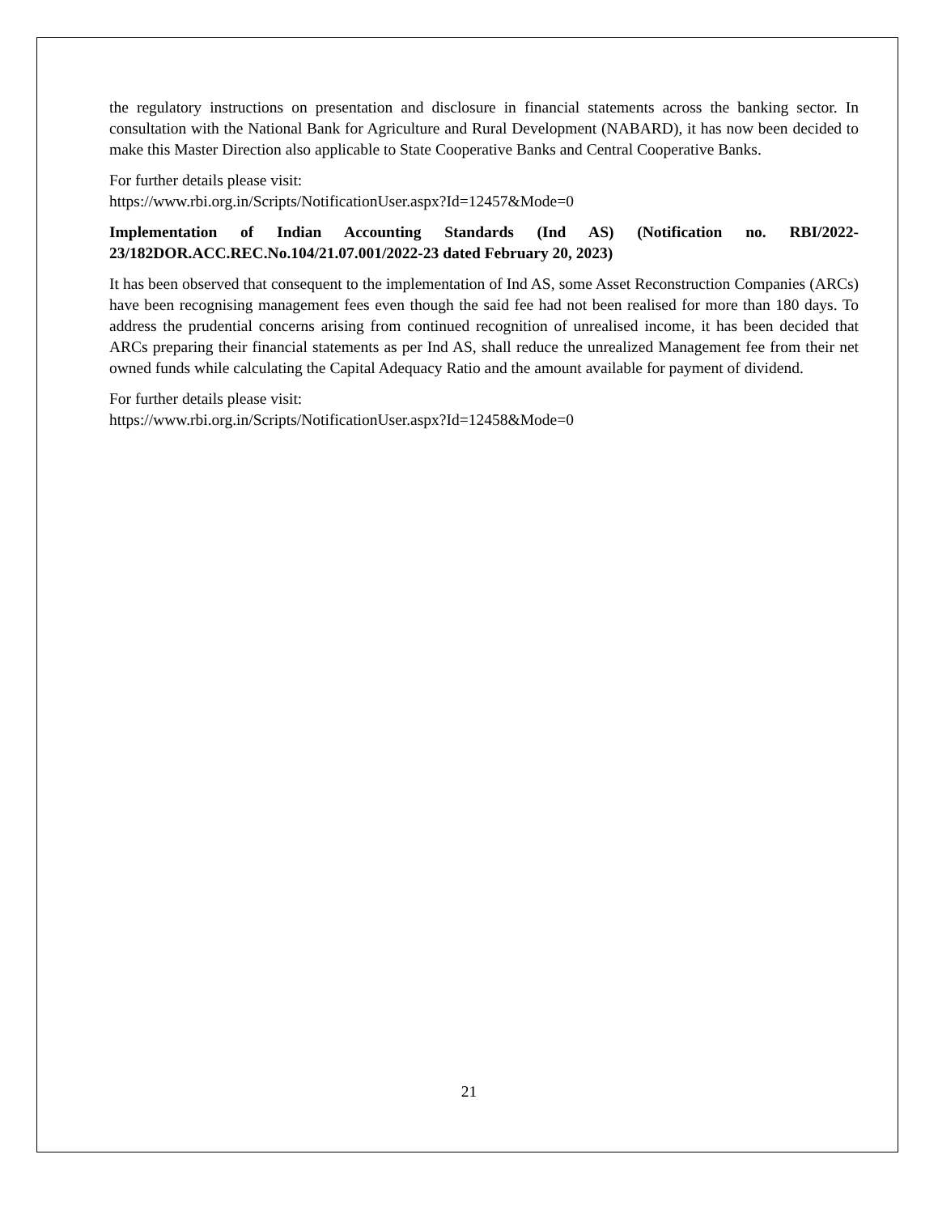the regulatory instructions on presentation and disclosure in financial statements across the banking sector. In consultation with the National Bank for Agriculture and Rural Development (NABARD), it has now been decided to make this Master Direction also applicable to State Cooperative Banks and Central Cooperative Banks.
For further details please visit:
https://www.rbi.org.in/Scripts/NotificationUser.aspx?Id=12457&Mode=0
Implementation of Indian Accounting Standards (Ind AS) (Notification no. RBI/2022-23/182DOR.ACC.REC.No.104/21.07.001/2022-23 dated February 20, 2023)
It has been observed that consequent to the implementation of Ind AS, some Asset Reconstruction Companies (ARCs) have been recognising management fees even though the said fee had not been realised for more than 180 days. To address the prudential concerns arising from continued recognition of unrealised income, it has been decided that ARCs preparing their financial statements as per Ind AS, shall reduce the unrealized Management fee from their net owned funds while calculating the Capital Adequacy Ratio and the amount available for payment of dividend.
For further details please visit:
https://www.rbi.org.in/Scripts/NotificationUser.aspx?Id=12458&Mode=0
21